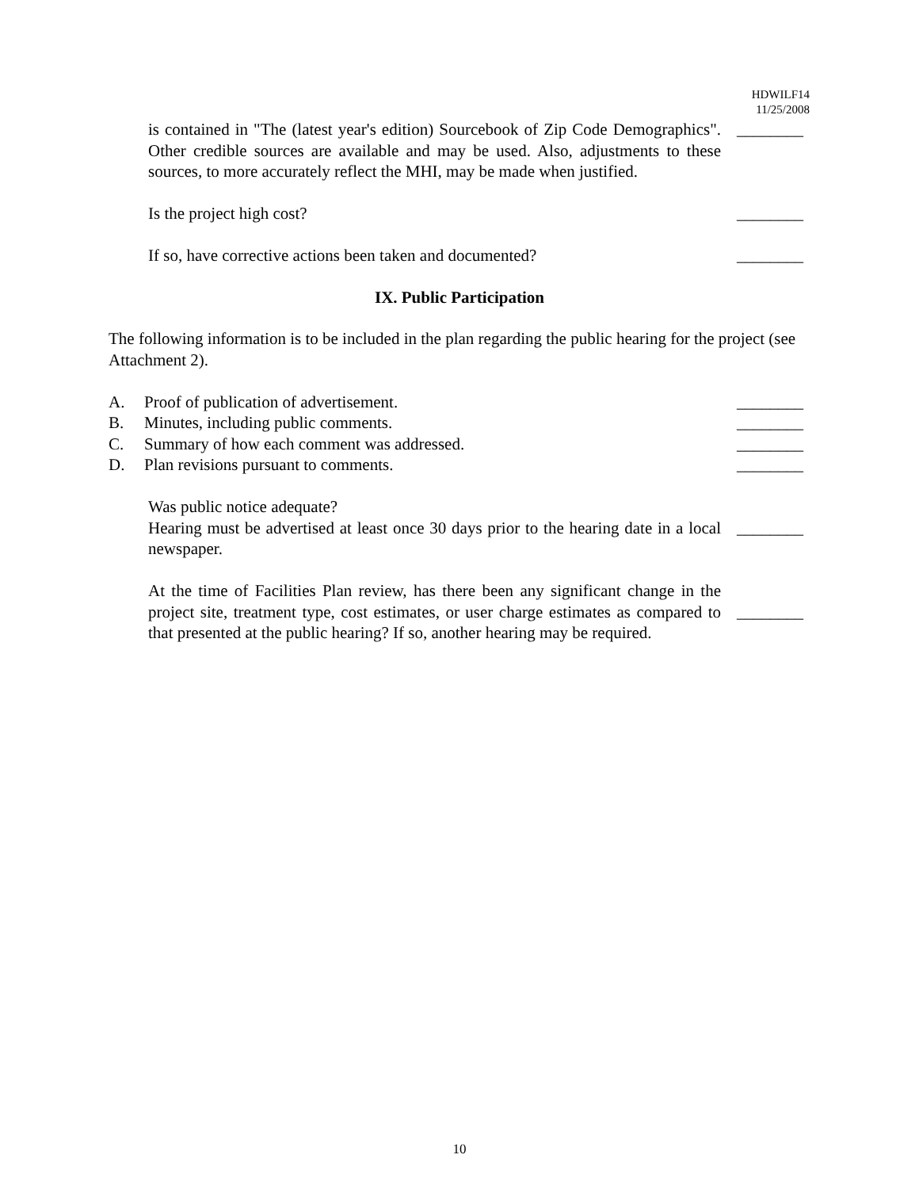HDWILF14
11/25/2008
is contained in "The (latest year's edition) Sourcebook of Zip Code Demographics". Other credible sources are available and may be used. Also, adjustments to these sources, to more accurately reflect the MHI, may be made when justified.
________
Is the project high cost? ________
If so, have corrective actions been taken and documented? ________
IX. Public Participation
The following information is to be included in the plan regarding the public hearing for the project (see Attachment 2).
A. Proof of publication of advertisement.
________
B. Minutes, including public comments.
________
C. Summary of how each comment was addressed.
________
D. Plan revisions pursuant to comments.
________
Was public notice adequate?
Hearing must be advertised at least once 30 days prior to the hearing date in a local newspaper.
________
At the time of Facilities Plan review, has there been any significant change in the project site, treatment type, cost estimates, or user charge estimates as compared to that presented at the public hearing? If so, another hearing may be required.
________
10